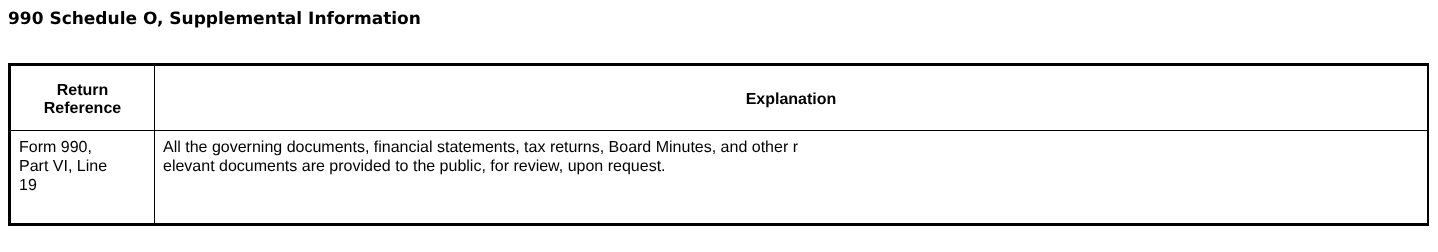990 Schedule O, Supplemental Information
| Return Reference | Explanation |
| --- | --- |
| Form 990, Part VI, Line 19 | All the governing documents, financial statements, tax returns, Board Minutes, and other r elevant documents are provided to the public, for review, upon request. |